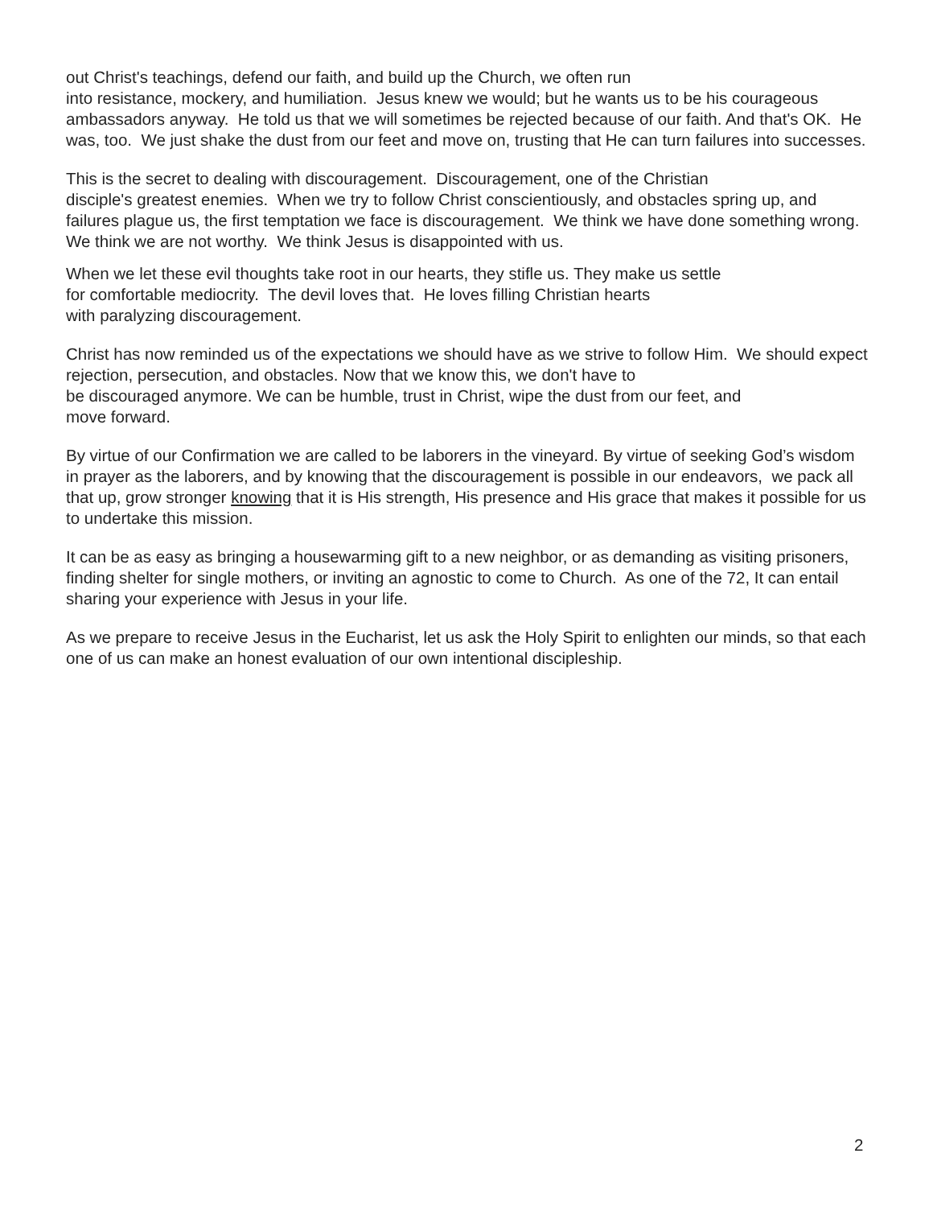out Christ's teachings, defend our faith, and build up the Church, we often run
into resistance, mockery, and humiliation. Jesus knew we would; but he wants us to be his courageous ambassadors anyway. He told us that we will sometimes be rejected because of our faith. And that's OK. He was, too. We just shake the dust from our feet and move on, trusting that He can turn failures into successes.
This is the secret to dealing with discouragement. Discouragement, one of the Christian
disciple's greatest enemies. When we try to follow Christ conscientiously, and obstacles spring up, and failures plague us, the first temptation we face is discouragement. We think we have done something wrong. We think we are not worthy. We think Jesus is disappointed with us.
When we let these evil thoughts take root in our hearts, they stifle us. They make us settle
for comfortable mediocrity. The devil loves that. He loves filling Christian hearts
with paralyzing discouragement.
Christ has now reminded us of the expectations we should have as we strive to follow Him. We should expect rejection, persecution, and obstacles. Now that we know this, we don't have to
be discouraged anymore. We can be humble, trust in Christ, wipe the dust from our feet, and
move forward.
By virtue of our Confirmation we are called to be laborers in the vineyard. By virtue of seeking God’s wisdom in prayer as the laborers, and by knowing that the discouragement is possible in our endeavors, we pack all that up, grow stronger knowing that it is His strength, His presence and His grace that makes it possible for us to undertake this mission.
It can be as easy as bringing a housewarming gift to a new neighbor, or as demanding as visiting prisoners, finding shelter for single mothers, or inviting an agnostic to come to Church. As one of the 72, It can entail sharing your experience with Jesus in your life.
As we prepare to receive Jesus in the Eucharist, let us ask the Holy Spirit to enlighten our minds, so that each one of us can make an honest evaluation of our own intentional discipleship.
2